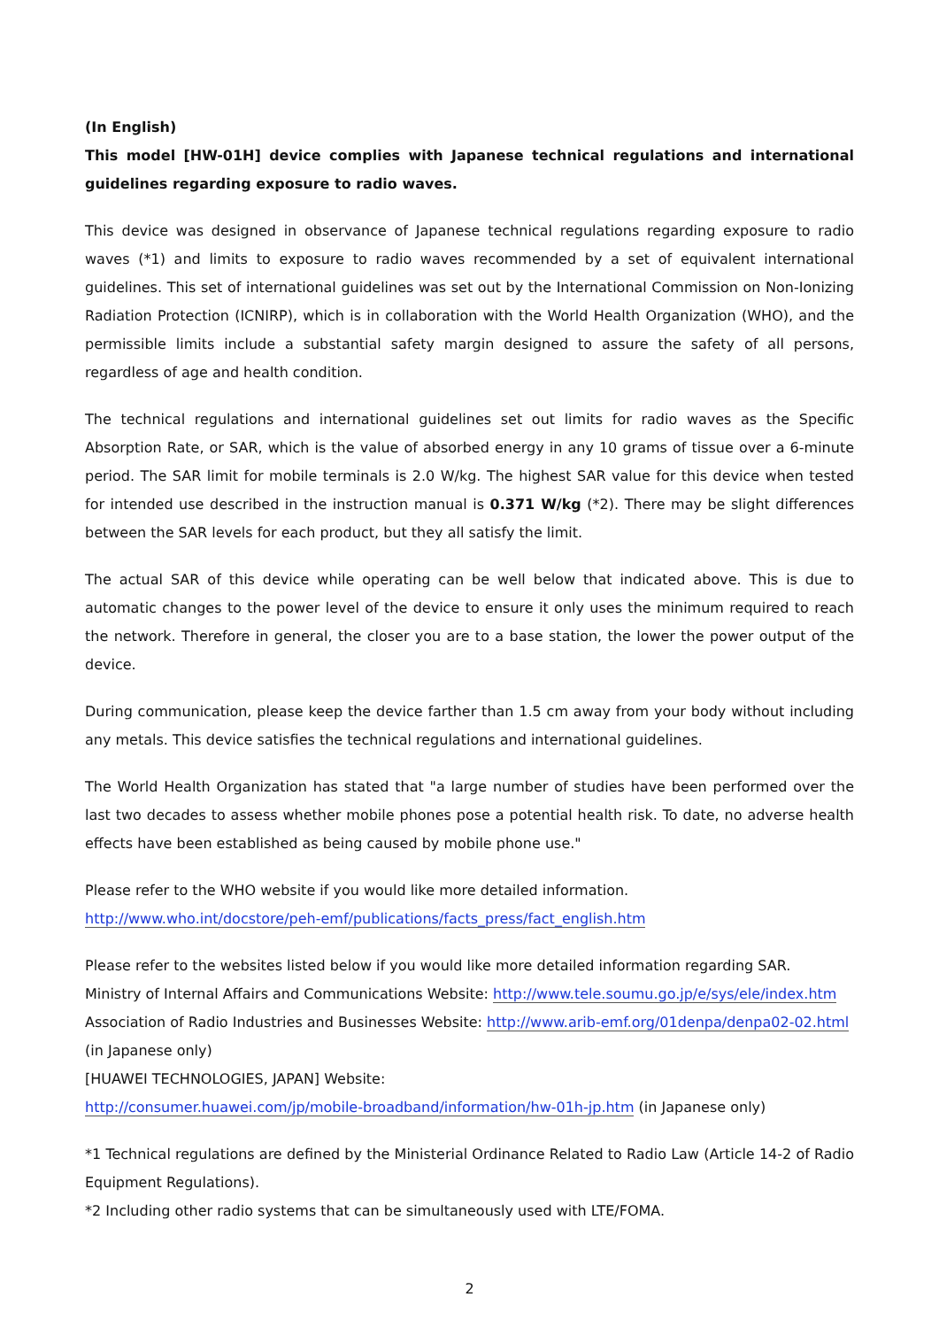(In English)
This model [HW-01H] device complies with Japanese technical regulations and international guidelines regarding exposure to radio waves.
This device was designed in observance of Japanese technical regulations regarding exposure to radio waves (*1) and limits to exposure to radio waves recommended by a set of equivalent international guidelines. This set of international guidelines was set out by the International Commission on Non-Ionizing Radiation Protection (ICNIRP), which is in collaboration with the World Health Organization (WHO), and the permissible limits include a substantial safety margin designed to assure the safety of all persons, regardless of age and health condition.
The technical regulations and international guidelines set out limits for radio waves as the Specific Absorption Rate, or SAR, which is the value of absorbed energy in any 10 grams of tissue over a 6-minute period. The SAR limit for mobile terminals is 2.0 W/kg. The highest SAR value for this device when tested for intended use described in the instruction manual is 0.371 W/kg (*2). There may be slight differences between the SAR levels for each product, but they all satisfy the limit.
The actual SAR of this device while operating can be well below that indicated above. This is due to automatic changes to the power level of the device to ensure it only uses the minimum required to reach the network. Therefore in general, the closer you are to a base station, the lower the power output of the device.
During communication, please keep the device farther than 1.5 cm away from your body without including any metals. This device satisfies the technical regulations and international guidelines.
The World Health Organization has stated that "a large number of studies have been performed over the last two decades to assess whether mobile phones pose a potential health risk. To date, no adverse health effects have been established as being caused by mobile phone use."
Please refer to the WHO website if you would like more detailed information.
http://www.who.int/docstore/peh-emf/publications/facts_press/fact_english.htm
Please refer to the websites listed below if you would like more detailed information regarding SAR.
Ministry of Internal Affairs and Communications Website: http://www.tele.soumu.go.jp/e/sys/ele/index.htm
Association of Radio Industries and Businesses Website: http://www.arib-emf.org/01denpa/denpa02-02.html
(in Japanese only)
[HUAWEI TECHNOLOGIES, JAPAN] Website:
http://consumer.huawei.com/jp/mobile-broadband/information/hw-01h-jp.htm (in Japanese only)
*1 Technical regulations are defined by the Ministerial Ordinance Related to Radio Law (Article 14-2 of Radio Equipment Regulations).
*2 Including other radio systems that can be simultaneously used with LTE/FOMA.
2